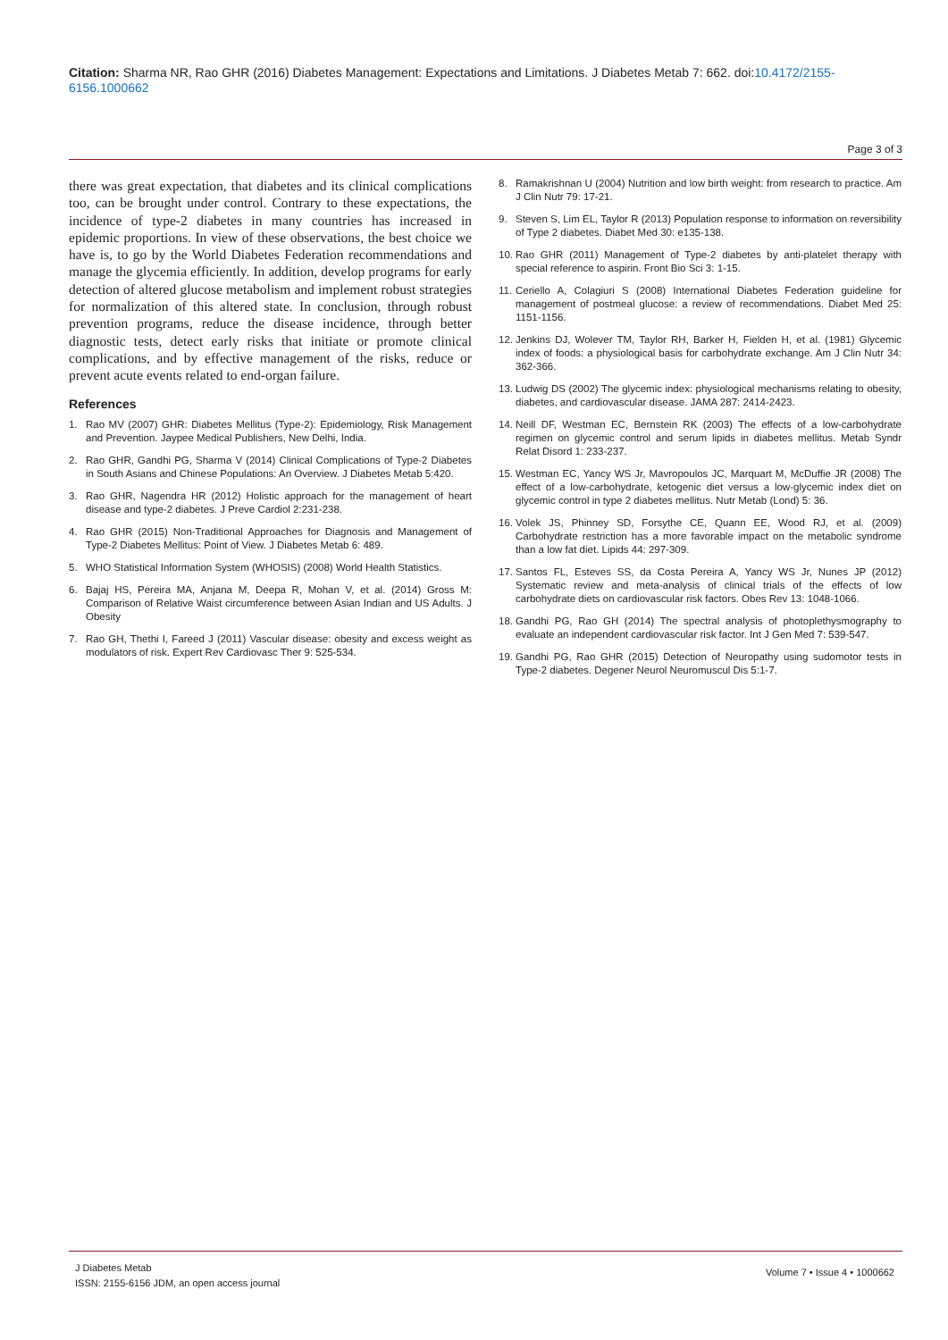Citation: Sharma NR, Rao GHR (2016) Diabetes Management: Expectations and Limitations. J Diabetes Metab 7: 662. doi:10.4172/2155-6156.1000662
Page 3 of 3
there was great expectation, that diabetes and its clinical complications too, can be brought under control. Contrary to these expectations, the incidence of type-2 diabetes in many countries has increased in epidemic proportions. In view of these observations, the best choice we have is, to go by the World Diabetes Federation recommendations and manage the glycemia efficiently. In addition, develop programs for early detection of altered glucose metabolism and implement robust strategies for normalization of this altered state. In conclusion, through robust prevention programs, reduce the disease incidence, through better diagnostic tests, detect early risks that initiate or promote clinical complications, and by effective management of the risks, reduce or prevent acute events related to end-organ failure.
References
1. Rao MV (2007) GHR: Diabetes Mellitus (Type-2): Epidemiology, Risk Management and Prevention. Jaypee Medical Publishers, New Delhi, India.
2. Rao GHR, Gandhi PG, Sharma V (2014) Clinical Complications of Type-2 Diabetes in South Asians and Chinese Populations: An Overview. J Diabetes Metab 5:420.
3. Rao GHR, Nagendra HR (2012) Holistic approach for the management of heart disease and type-2 diabetes. J Preve Cardiol 2:231-238.
4. Rao GHR (2015) Non-Traditional Approaches for Diagnosis and Management of Type-2 Diabetes Mellitus: Point of View. J Diabetes Metab 6: 489.
5. WHO Statistical Information System (WHOSIS) (2008) World Health Statistics.
6. Bajaj HS, Pereira MA, Anjana M, Deepa R, Mohan V, et al. (2014) Gross M: Comparison of Relative Waist circumference between Asian Indian and US Adults. J Obesity
7. Rao GH, Thethi I, Fareed J (2011) Vascular disease: obesity and excess weight as modulators of risk. Expert Rev Cardiovasc Ther 9: 525-534.
8. Ramakrishnan U (2004) Nutrition and low birth weight: from research to practice. Am J Clin Nutr 79: 17-21.
9. Steven S, Lim EL, Taylor R (2013) Population response to information on reversibility of Type 2 diabetes. Diabet Med 30: e135-138.
10. Rao GHR (2011) Management of Type-2 diabetes by anti-platelet therapy with special reference to aspirin. Front Bio Sci 3: 1-15.
11. Ceriello A, Colagiuri S (2008) International Diabetes Federation guideline for management of postmeal glucose: a review of recommendations. Diabet Med 25: 1151-1156.
12. Jenkins DJ, Wolever TM, Taylor RH, Barker H, Fielden H, et al. (1981) Glycemic index of foods: a physiological basis for carbohydrate exchange. Am J Clin Nutr 34: 362-366.
13. Ludwig DS (2002) The glycemic index: physiological mechanisms relating to obesity, diabetes, and cardiovascular disease. JAMA 287: 2414-2423.
14. Neill DF, Westman EC, Bernstein RK (2003) The effects of a low-carbohydrate regimen on glycemic control and serum lipids in diabetes mellitus. Metab Syndr Relat Disord 1: 233-237.
15. Westman EC, Yancy WS Jr, Mavropoulos JC, Marquart M, McDuffie JR (2008) The effect of a low-carbohydrate, ketogenic diet versus a low-glycemic index diet on glycemic control in type 2 diabetes mellitus. Nutr Metab (Lond) 5: 36.
16. Volek JS, Phinney SD, Forsythe CE, Quann EE, Wood RJ, et al. (2009) Carbohydrate restriction has a more favorable impact on the metabolic syndrome than a low fat diet. Lipids 44: 297-309.
17. Santos FL, Esteves SS, da Costa Pereira A, Yancy WS Jr, Nunes JP (2012) Systematic review and meta-analysis of clinical trials of the effects of low carbohydrate diets on cardiovascular risk factors. Obes Rev 13: 1048-1066.
18. Gandhi PG, Rao GH (2014) The spectral analysis of photoplethysmography to evaluate an independent cardiovascular risk factor. Int J Gen Med 7: 539-547.
19. Gandhi PG, Rao GHR (2015) Detection of Neuropathy using sudomotor tests in Type-2 diabetes. Degener Neurol Neuromuscul Dis 5:1-7.
J Diabetes Metab
ISSN: 2155-6156 JDM, an open access journal
Volume 7 • Issue 4 • 1000662